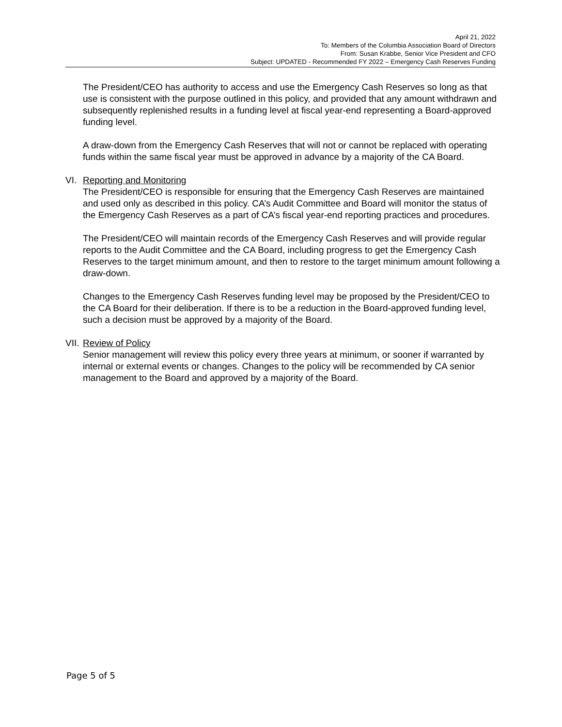April 21, 2022
To: Members of the Columbia Association Board of Directors
From: Susan Krabbe, Senior Vice President and CFO
Subject: UPDATED - Recommended FY 2022 – Emergency Cash Reserves Funding
The President/CEO has authority to access and use the Emergency Cash Reserves so long as that use is consistent with the purpose outlined in this policy, and provided that any amount withdrawn and subsequently replenished results in a funding level at fiscal year-end representing a Board-approved funding level.
A draw-down from the Emergency Cash Reserves that will not or cannot be replaced with operating funds within the same fiscal year must be approved in advance by a majority of the CA Board.
VI. Reporting and Monitoring
The President/CEO is responsible for ensuring that the Emergency Cash Reserves are maintained and used only as described in this policy. CA’s Audit Committee and Board will monitor the status of the Emergency Cash Reserves as a part of CA’s fiscal year-end reporting practices and procedures.
The President/CEO will maintain records of the Emergency Cash Reserves and will provide regular reports to the Audit Committee and the CA Board, including progress to get the Emergency Cash Reserves to the target minimum amount, and then to restore to the target minimum amount following a draw-down.
Changes to the Emergency Cash Reserves funding level may be proposed by the President/CEO to the CA Board for their deliberation. If there is to be a reduction in the Board-approved funding level, such a decision must be approved by a majority of the Board.
VII. Review of Policy
Senior management will review this policy every three years at minimum, or sooner if warranted by internal or external events or changes. Changes to the policy will be recommended by CA senior management to the Board and approved by a majority of the Board.
Page 5 of 5